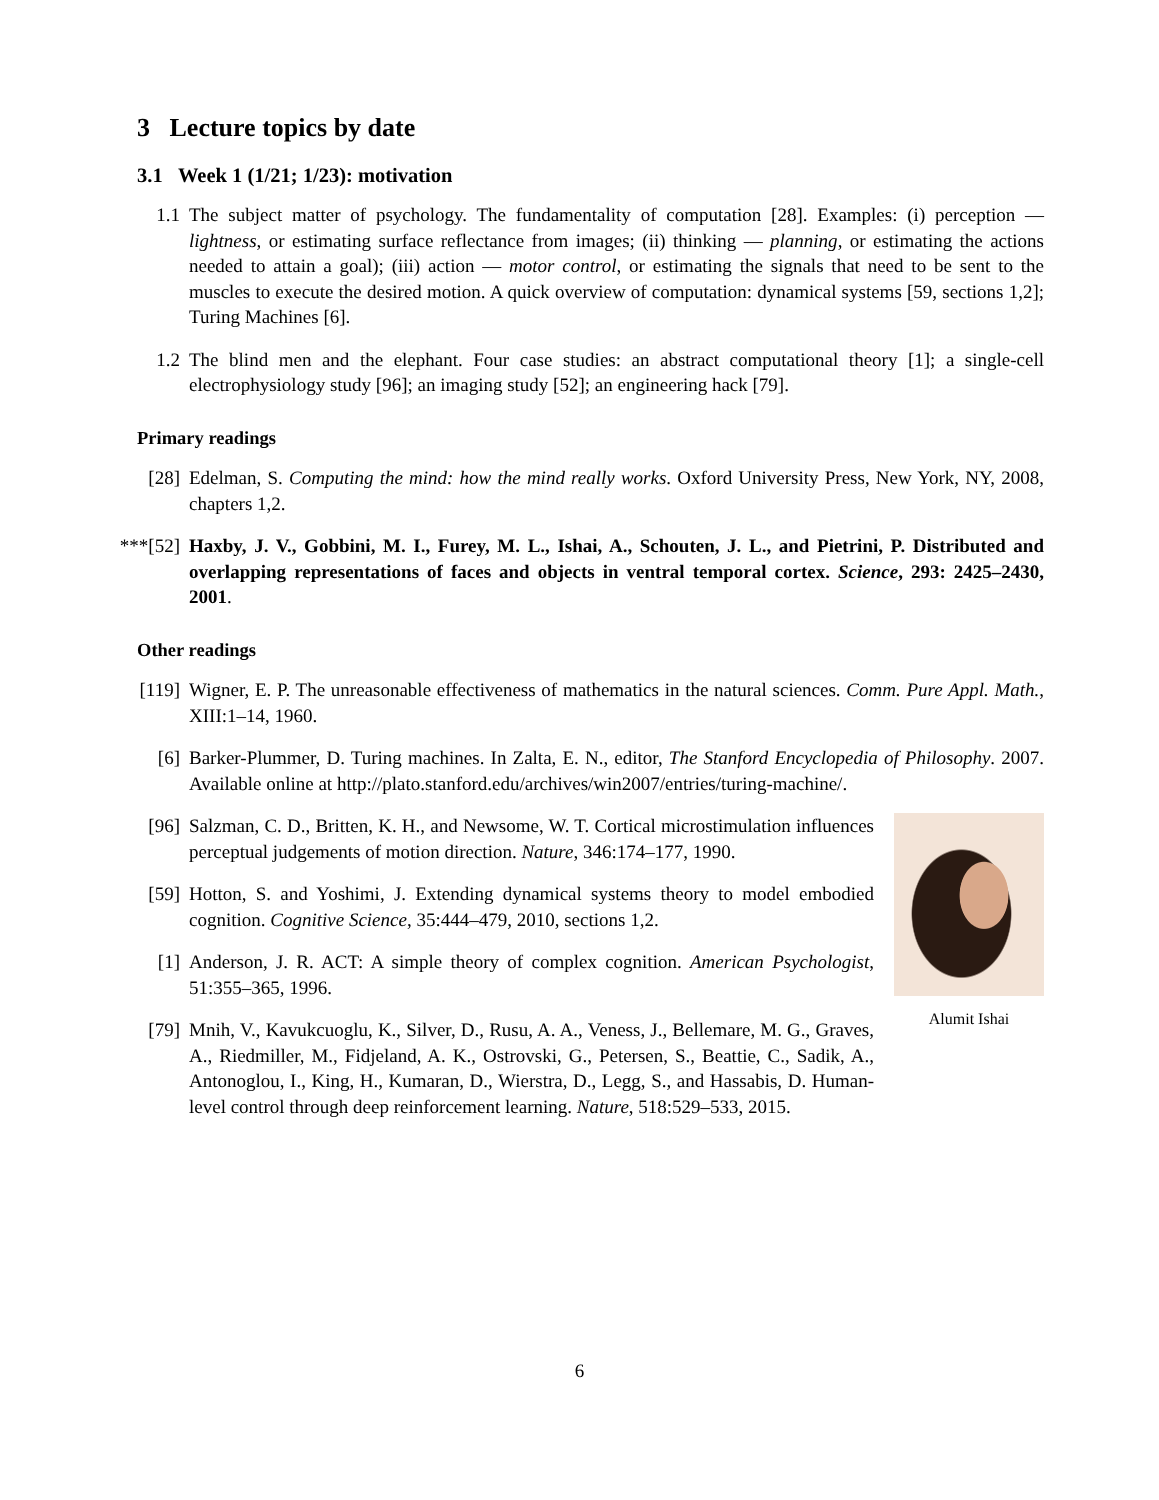3 Lecture topics by date
3.1 Week 1 (1/21; 1/23): motivation
1.1 The subject matter of psychology. The fundamentality of computation [28]. Examples: (i) perception — lightness, or estimating surface reflectance from images; (ii) thinking — planning, or estimating the actions needed to attain a goal); (iii) action — motor control, or estimating the signals that need to be sent to the muscles to execute the desired motion. A quick overview of computation: dynamical systems [59, sections 1,2]; Turing Machines [6].
1.2 The blind men and the elephant. Four case studies: an abstract computational theory [1]; a single-cell electrophysiology study [96]; an imaging study [52]; an engineering hack [79].
Primary readings
[28] Edelman, S. Computing the mind: how the mind really works. Oxford University Press, New York, NY, 2008, chapters 1,2.
***[52] Haxby, J. V., Gobbini, M. I., Furey, M. L., Ishai, A., Schouten, J. L., and Pietrini, P. Distributed and overlapping representations of faces and objects in ventral temporal cortex. Science, 293: 2425–2430, 2001.
Other readings
[119]
Wigner, E. P. The unreasonable effectiveness of mathematics in the natural sciences. Comm. Pure Appl. Math., XIII:1–14, 1960.
[6] Barker-Plummer, D. Turing machines. In Zalta, E. N., editor, The Stanford Encyclopedia of Philosophy. 2007. Available online at http://plato.stanford.edu/archives/win2007/entries/turing-machine/.
Alumit Ishai
[96] Salzman, C. D., Britten, K. H., and Newsome, W. T. Cortical microstimulation influences perceptual judgements of motion direction. Nature, 346:174–177, 1990.
[59] Hotton, S. and Yoshimi, J. Extending dynamical systems theory to model embodied cognition. Cognitive Science, 35:444–479, 2010, sections 1,2.
[1] Anderson, J. R. ACT: A simple theory of complex cognition. American Psychologist, 51:355–365, 1996.
[79] Mnih, V., Kavukcuoglu, K., Silver, D., Rusu, A. A., Veness, J., Bellemare, M. G., Graves, A., Riedmiller, M., Fidjeland, A. K., Ostrovski, G., Petersen, S., Beattie, C., Sadik, A., Antonoglou, I., King, H., Kumaran, D., Wierstra, D., Legg, S., and Hassabis, D. Human-level control through deep reinforcement learning. Nature, 518:529–533, 2015.
6